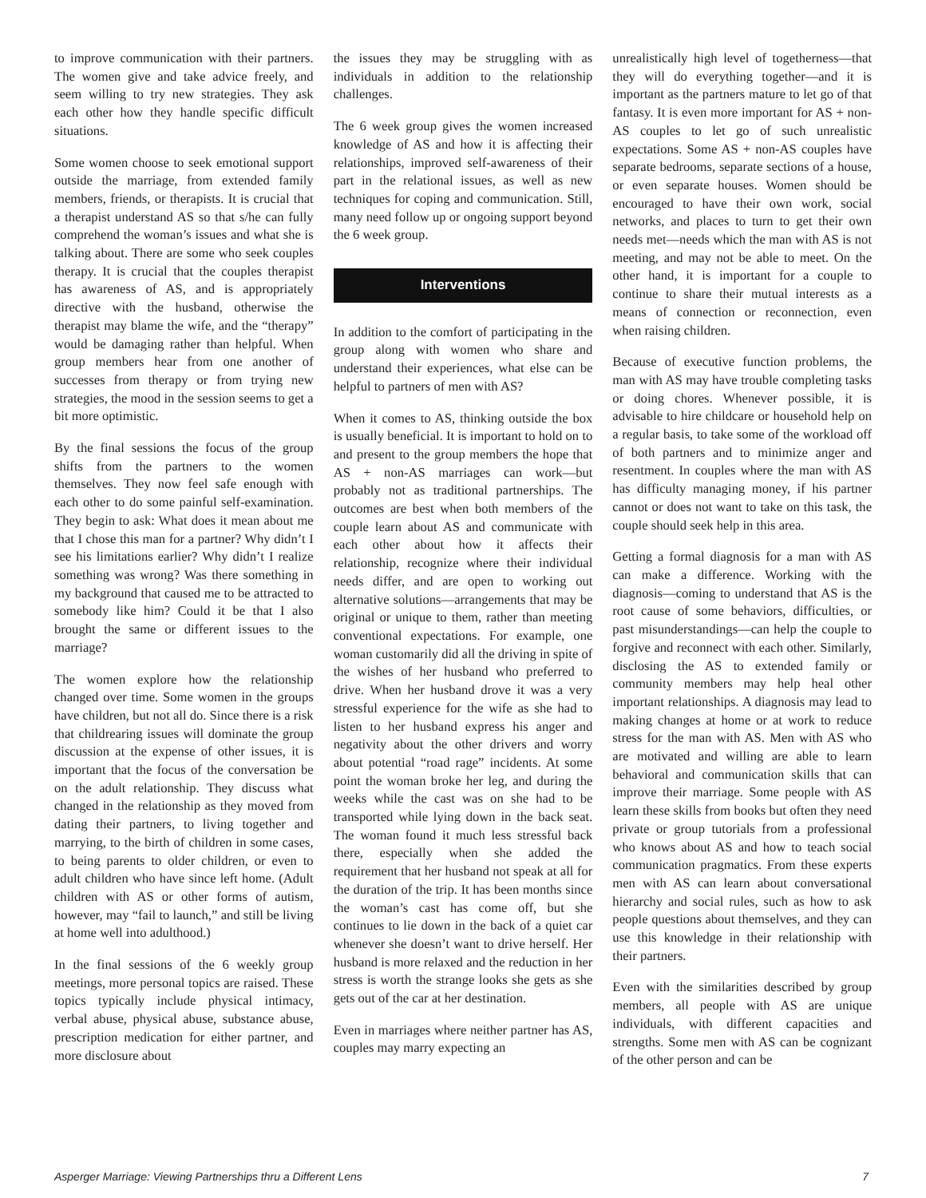to improve communication with their partners. The women give and take advice freely, and seem willing to try new strategies. They ask each other how they handle specific difficult situations.
Some women choose to seek emotional support outside the marriage, from extended family members, friends, or therapists. It is crucial that a therapist understand AS so that s/he can fully comprehend the woman’s issues and what she is talking about. There are some who seek couples therapy. It is crucial that the couples therapist has awareness of AS, and is appropriately directive with the husband, otherwise the therapist may blame the wife, and the “therapy” would be damaging rather than helpful. When group members hear from one another of successes from therapy or from trying new strategies, the mood in the session seems to get a bit more optimistic.
By the final sessions the focus of the group shifts from the partners to the women themselves. They now feel safe enough with each other to do some painful self-examination. They begin to ask: What does it mean about me that I chose this man for a partner? Why didn’t I see his limitations earlier? Why didn’t I realize something was wrong? Was there something in my background that caused me to be attracted to somebody like him? Could it be that I also brought the same or different issues to the marriage?
The women explore how the relationship changed over time. Some women in the groups have children, but not all do. Since there is a risk that childrearing issues will dominate the group discussion at the expense of other issues, it is important that the focus of the conversation be on the adult relationship. They discuss what changed in the relationship as they moved from dating their partners, to living together and marrying, to the birth of children in some cases, to being parents to older children, or even to adult children who have since left home. (Adult children with AS or other forms of autism, however, may “fail to launch,” and still be living at home well into adulthood.)
In the final sessions of the 6 weekly group meetings, more personal topics are raised. These topics typically include physical intimacy, verbal abuse, physical abuse, substance abuse, prescription medication for either partner, and more disclosure about
the issues they may be struggling with as individuals in addition to the relationship challenges.
The 6 week group gives the women increased knowledge of AS and how it is affecting their relationships, improved self-awareness of their part in the relational issues, as well as new techniques for coping and communication. Still, many need follow up or ongoing support beyond the 6 week group.
Interventions
In addition to the comfort of participating in the group along with women who share and understand their experiences, what else can be helpful to partners of men with AS?
When it comes to AS, thinking outside the box is usually beneficial. It is important to hold on to and present to the group members the hope that AS + non-AS marriages can work—but probably not as traditional partnerships. The outcomes are best when both members of the couple learn about AS and communicate with each other about how it affects their relationship, recognize where their individual needs differ, and are open to working out alternative solutions—arrangements that may be original or unique to them, rather than meeting conventional expectations. For example, one woman customarily did all the driving in spite of the wishes of her husband who preferred to drive. When her husband drove it was a very stressful experience for the wife as she had to listen to her husband express his anger and negativity about the other drivers and worry about potential “road rage” incidents. At some point the woman broke her leg, and during the weeks while the cast was on she had to be transported while lying down in the back seat. The woman found it much less stressful back there, especially when she added the requirement that her husband not speak at all for the duration of the trip. It has been months since the woman’s cast has come off, but she continues to lie down in the back of a quiet car whenever she doesn’t want to drive herself. Her husband is more relaxed and the reduction in her stress is worth the strange looks she gets as she gets out of the car at her destination.
Even in marriages where neither partner has AS, couples may marry expecting an
unrealistically high level of togetherness—that they will do everything together—and it is important as the partners mature to let go of that fantasy. It is even more important for AS + non-AS couples to let go of such unrealistic expectations. Some AS + non-AS couples have separate bedrooms, separate sections of a house, or even separate houses. Women should be encouraged to have their own work, social networks, and places to turn to get their own needs met—needs which the man with AS is not meeting, and may not be able to meet. On the other hand, it is important for a couple to continue to share their mutual interests as a means of connection or reconnection, even when raising children.
Because of executive function problems, the man with AS may have trouble completing tasks or doing chores. Whenever possible, it is advisable to hire childcare or household help on a regular basis, to take some of the workload off of both partners and to minimize anger and resentment. In couples where the man with AS has difficulty managing money, if his partner cannot or does not want to take on this task, the couple should seek help in this area.
Getting a formal diagnosis for a man with AS can make a difference. Working with the diagnosis—coming to understand that AS is the root cause of some behaviors, difficulties, or past misunderstandings—can help the couple to forgive and reconnect with each other. Similarly, disclosing the AS to extended family or community members may help heal other important relationships. A diagnosis may lead to making changes at home or at work to reduce stress for the man with AS. Men with AS who are motivated and willing are able to learn behavioral and communication skills that can improve their marriage. Some people with AS learn these skills from books but often they need private or group tutorials from a professional who knows about AS and how to teach social communication pragmatics. From these experts men with AS can learn about conversational hierarchy and social rules, such as how to ask people questions about themselves, and they can use this knowledge in their relationship with their partners.
Even with the similarities described by group members, all people with AS are unique individuals, with different capacities and strengths. Some men with AS can be cognizant of the other person and can be
Asperger Marriage: Viewing Partnerships thru a Different Lens 7